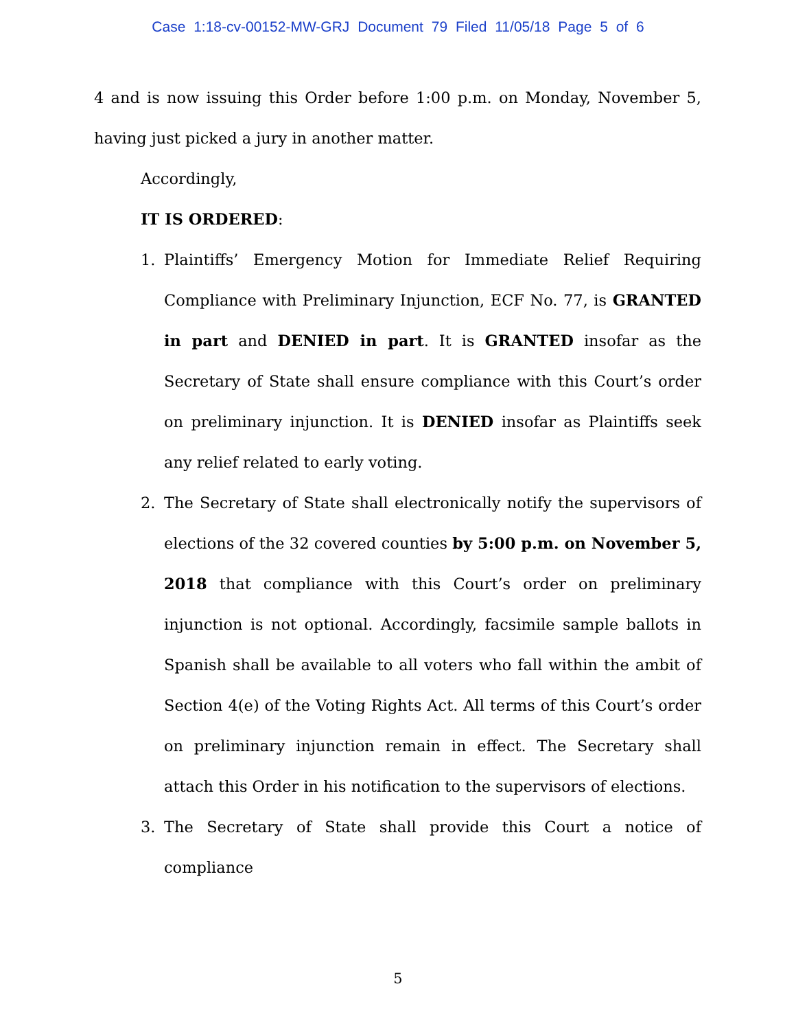Case 1:18-cv-00152-MW-GRJ Document 79 Filed 11/05/18 Page 5 of 6
4 and is now issuing this Order before 1:00 p.m. on Monday, November 5, having just picked a jury in another matter.
Accordingly,
IT IS ORDERED:
1. Plaintiffs’ Emergency Motion for Immediate Relief Requiring Compliance with Preliminary Injunction, ECF No. 77, is GRANTED in part and DENIED in part. It is GRANTED insofar as the Secretary of State shall ensure compliance with this Court’s order on preliminary injunction. It is DENIED insofar as Plaintiffs seek any relief related to early voting.
2. The Secretary of State shall electronically notify the supervisors of elections of the 32 covered counties by 5:00 p.m. on November 5, 2018 that compliance with this Court’s order on preliminary injunction is not optional. Accordingly, facsimile sample ballots in Spanish shall be available to all voters who fall within the ambit of Section 4(e) of the Voting Rights Act. All terms of this Court’s order on preliminary injunction remain in effect. The Secretary shall attach this Order in his notification to the supervisors of elections.
3. The Secretary of State shall provide this Court a notice of compliance
5